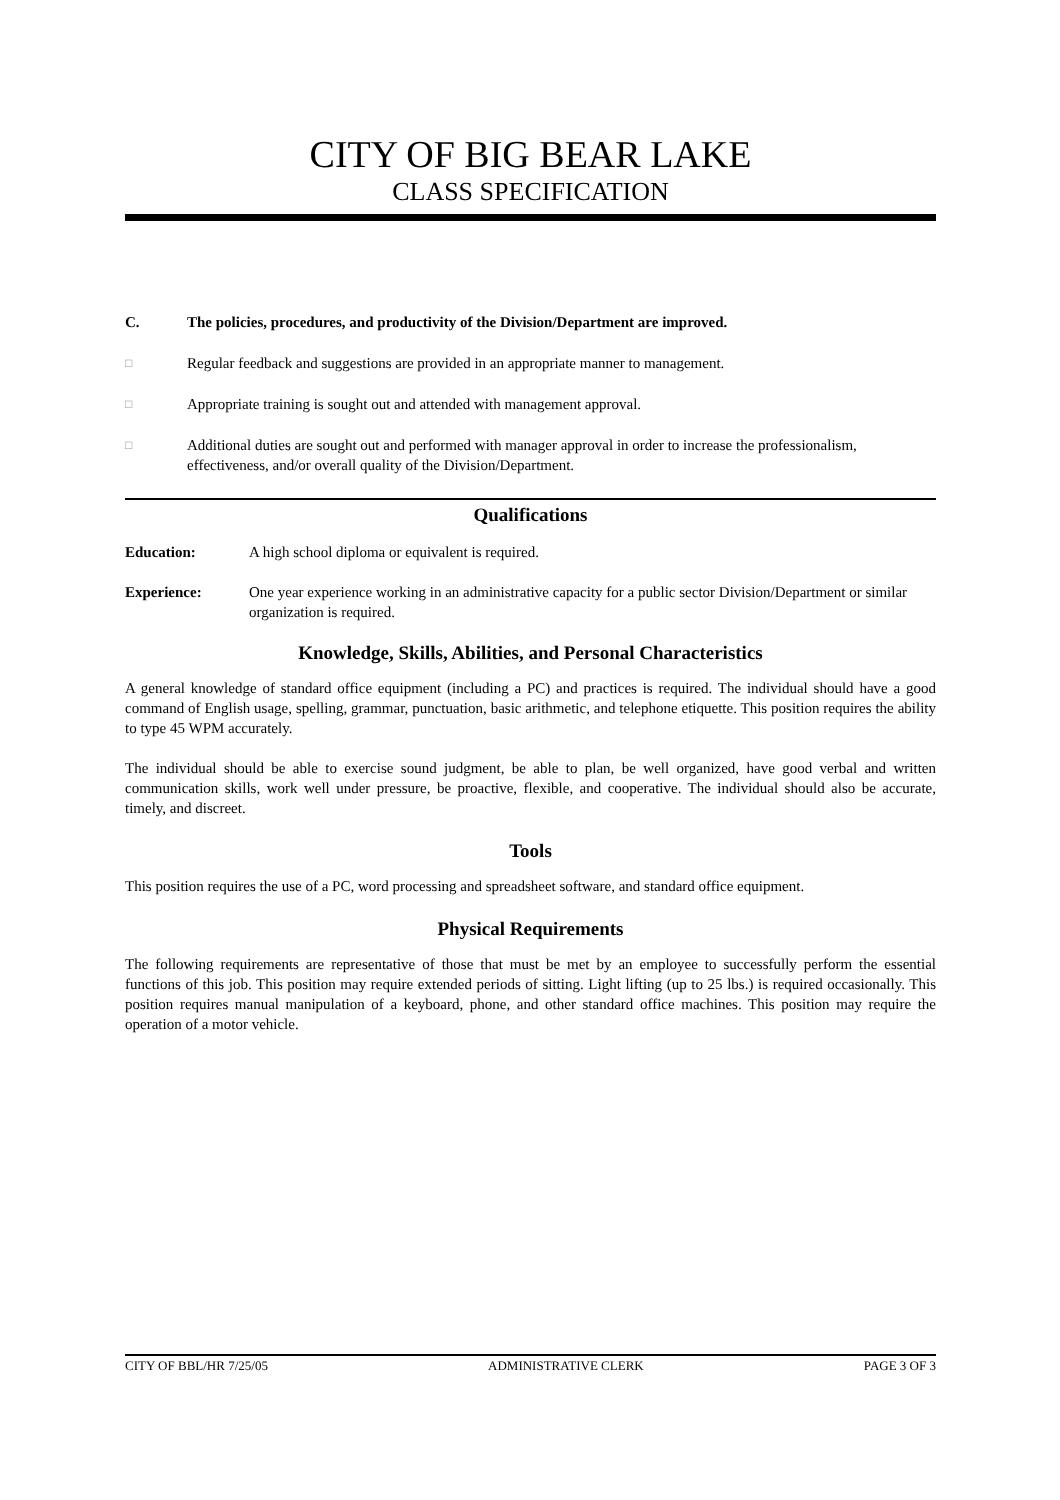CITY OF BIG BEAR LAKE
CLASS SPECIFICATION
C. The policies, procedures, and productivity of the Division/Department are improved.
□ Regular feedback and suggestions are provided in an appropriate manner to management.
□ Appropriate training is sought out and attended with management approval.
□ Additional duties are sought out and performed with manager approval in order to increase the professionalism, effectiveness, and/or overall quality of the Division/Department.
Qualifications
Education: A high school diploma or equivalent is required.
Experience: One year experience working in an administrative capacity for a public sector Division/Department or similar organization is required.
Knowledge, Skills, Abilities, and Personal Characteristics
A general knowledge of standard office equipment (including a PC) and practices is required. The individual should have a good command of English usage, spelling, grammar, punctuation, basic arithmetic, and telephone etiquette. This position requires the ability to type 45 WPM accurately.
The individual should be able to exercise sound judgment, be able to plan, be well organized, have good verbal and written communication skills, work well under pressure, be proactive, flexible, and cooperative. The individual should also be accurate, timely, and discreet.
Tools
This position requires the use of a PC, word processing and spreadsheet software, and standard office equipment.
Physical Requirements
The following requirements are representative of those that must be met by an employee to successfully perform the essential functions of this job. This position may require extended periods of sitting. Light lifting (up to 25 lbs.) is required occasionally. This position requires manual manipulation of a keyboard, phone, and other standard office machines. This position may require the operation of a motor vehicle.
CITY OF BBL/HR 7/25/05 ADMINISTRATIVE CLERK PAGE 3 OF 3